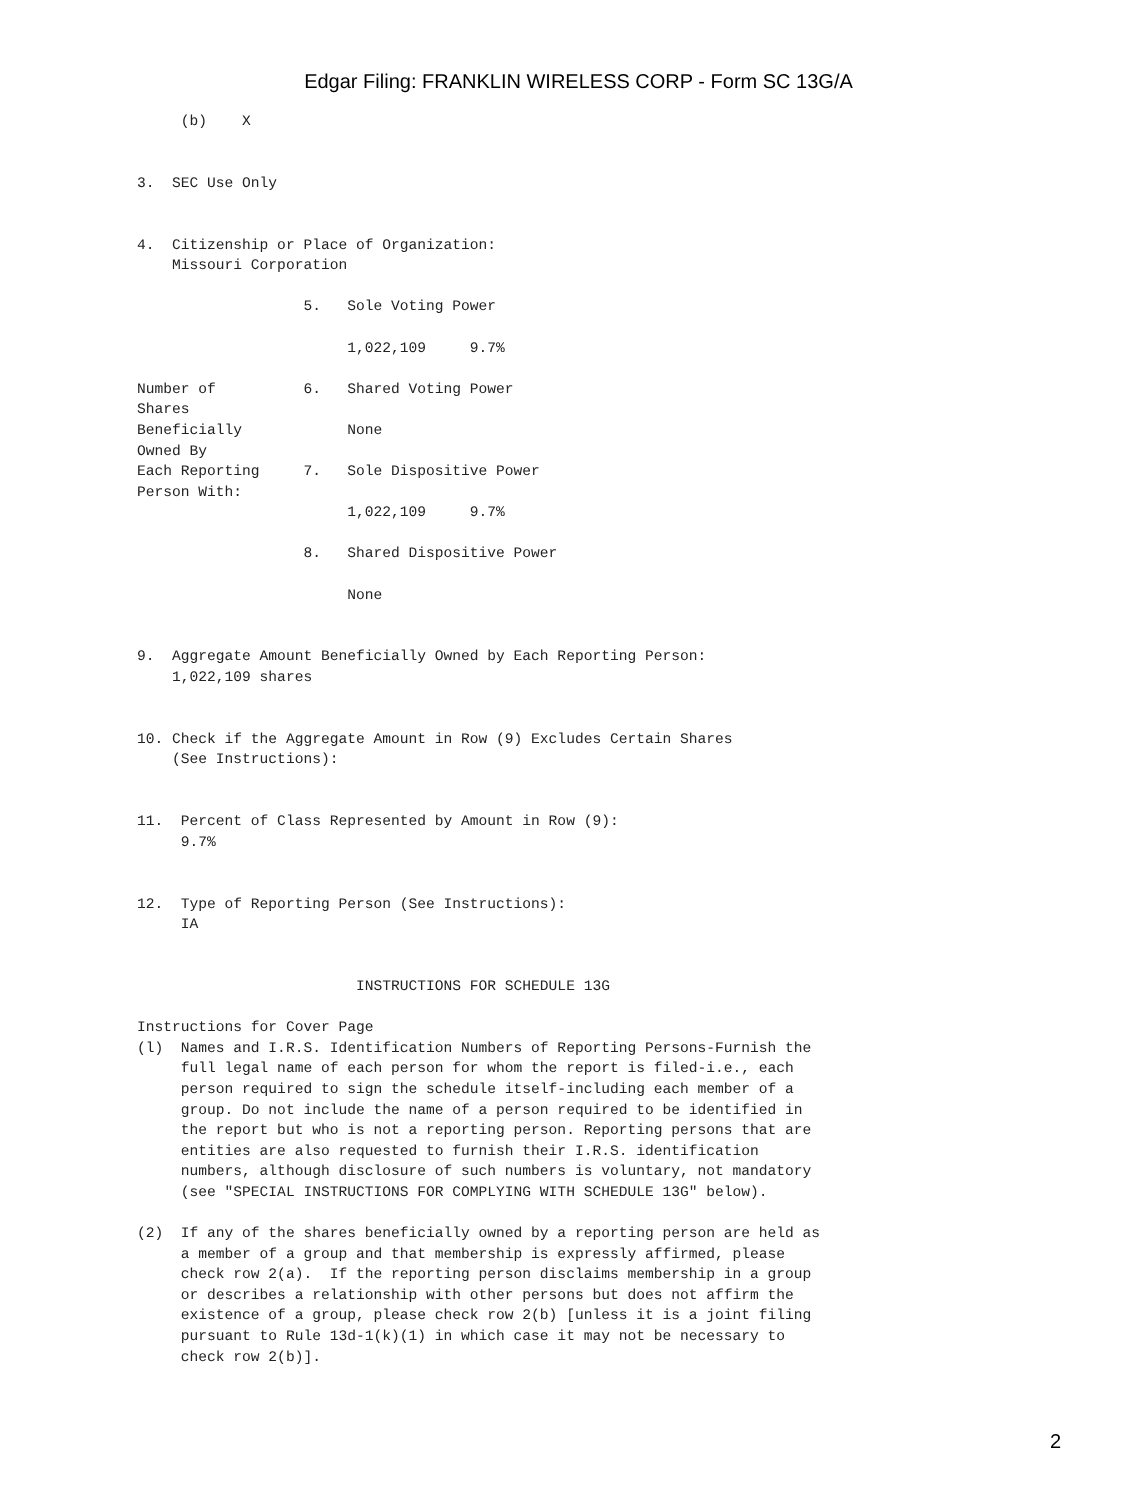Edgar Filing: FRANKLIN WIRELESS CORP - Form SC 13G/A
     (b)    X


3.  SEC Use Only


4.  Citizenship or Place of Organization:
    Missouri Corporation

                   5.   Sole Voting Power

                        1,022,109     9.7%

Number of          6.   Shared Voting Power
Shares
Beneficially            None
Owned By
Each Reporting     7.   Sole Dispositive Power
Person With:
                        1,022,109     9.7%

                   8.   Shared Dispositive Power

                        None


9.  Aggregate Amount Beneficially Owned by Each Reporting Person:
    1,022,109 shares


10. Check if the Aggregate Amount in Row (9) Excludes Certain Shares
    (See Instructions):


11.  Percent of Class Represented by Amount in Row (9):
     9.7%


12.  Type of Reporting Person (See Instructions):
     IA


                         INSTRUCTIONS FOR SCHEDULE 13G

Instructions for Cover Page
(l)  Names and I.R.S. Identification Numbers of Reporting Persons-Furnish the
     full legal name of each person for whom the report is filed-i.e., each
     person required to sign the schedule itself-including each member of a
     group. Do not include the name of a person required to be identified in
     the report but who is not a reporting person. Reporting persons that are
     entities are also requested to furnish their I.R.S. identification
     numbers, although disclosure of such numbers is voluntary, not mandatory
     (see "SPECIAL INSTRUCTIONS FOR COMPLYING WITH SCHEDULE 13G" below).

(2)  If any of the shares beneficially owned by a reporting person are held as
     a member of a group and that membership is expressly affirmed, please
     check row 2(a).  If the reporting person disclaims membership in a group
     or describes a relationship with other persons but does not affirm the
     existence of a group, please check row 2(b) [unless it is a joint filing
     pursuant to Rule 13d-1(k)(1) in which case it may not be necessary to
     check row 2(b)].
2